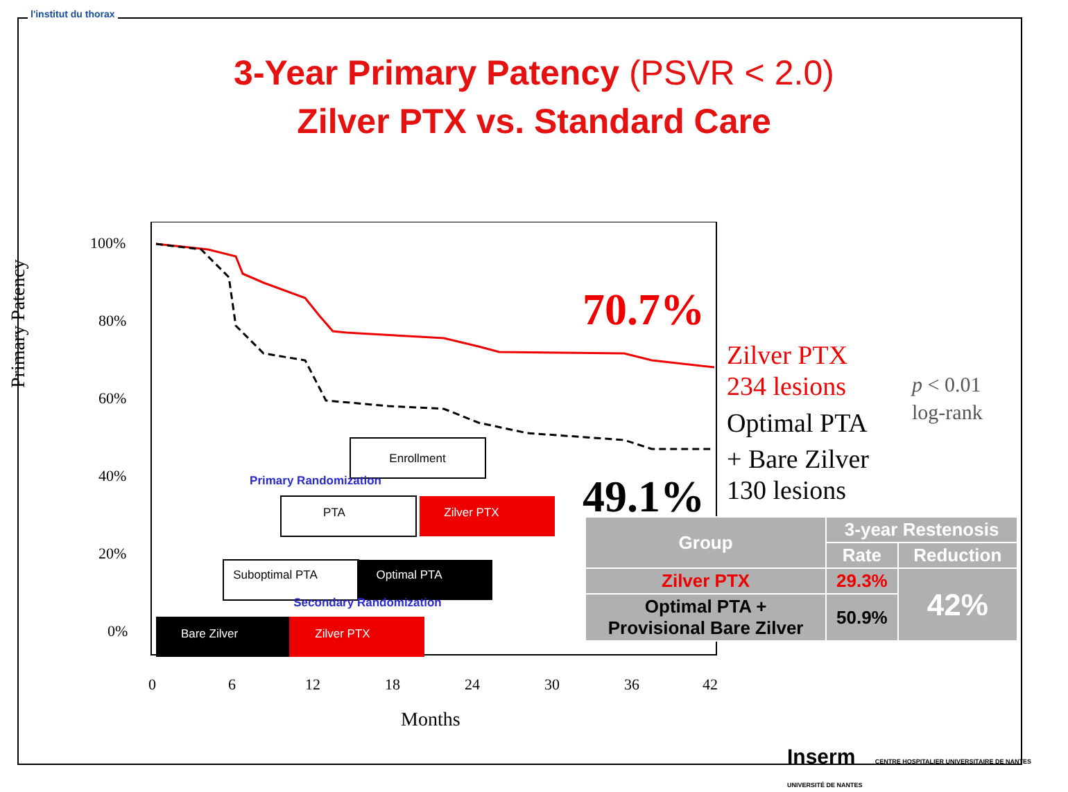l'institut du thorax
3-Year Primary Patency (PSVR < 2.0)
Zilver PTX vs. Standard Care
Primary Patency
100%
80%
60%
40%
20%
0%
0
6
12
18
24
30
36
42
Months
Enrollment
Primary Randomization
PTA
Zilver PTX
Suboptimal PTA
Optimal PTA
Secondary Randomization
Bare Zilver
Zilver PTX
70.7%
49.1%
Zilver PTX
234 lesions
Optimal PTA
+ Bare Zilver
130 lesions
p < 0.01
log-rank
| Group | 3-year Restenosis | |
| --- | --- | --- |
| | Rate | Reduction |
| Zilver PTX | 29.3% | 42% |
| Optimal PTA + Provisional Bare Zilver | 50.9% | |
Inserm CENTRE HOSPITALIER UNIVERSITAIRE DE NANTES UNIVERSITÉ DE NANTES